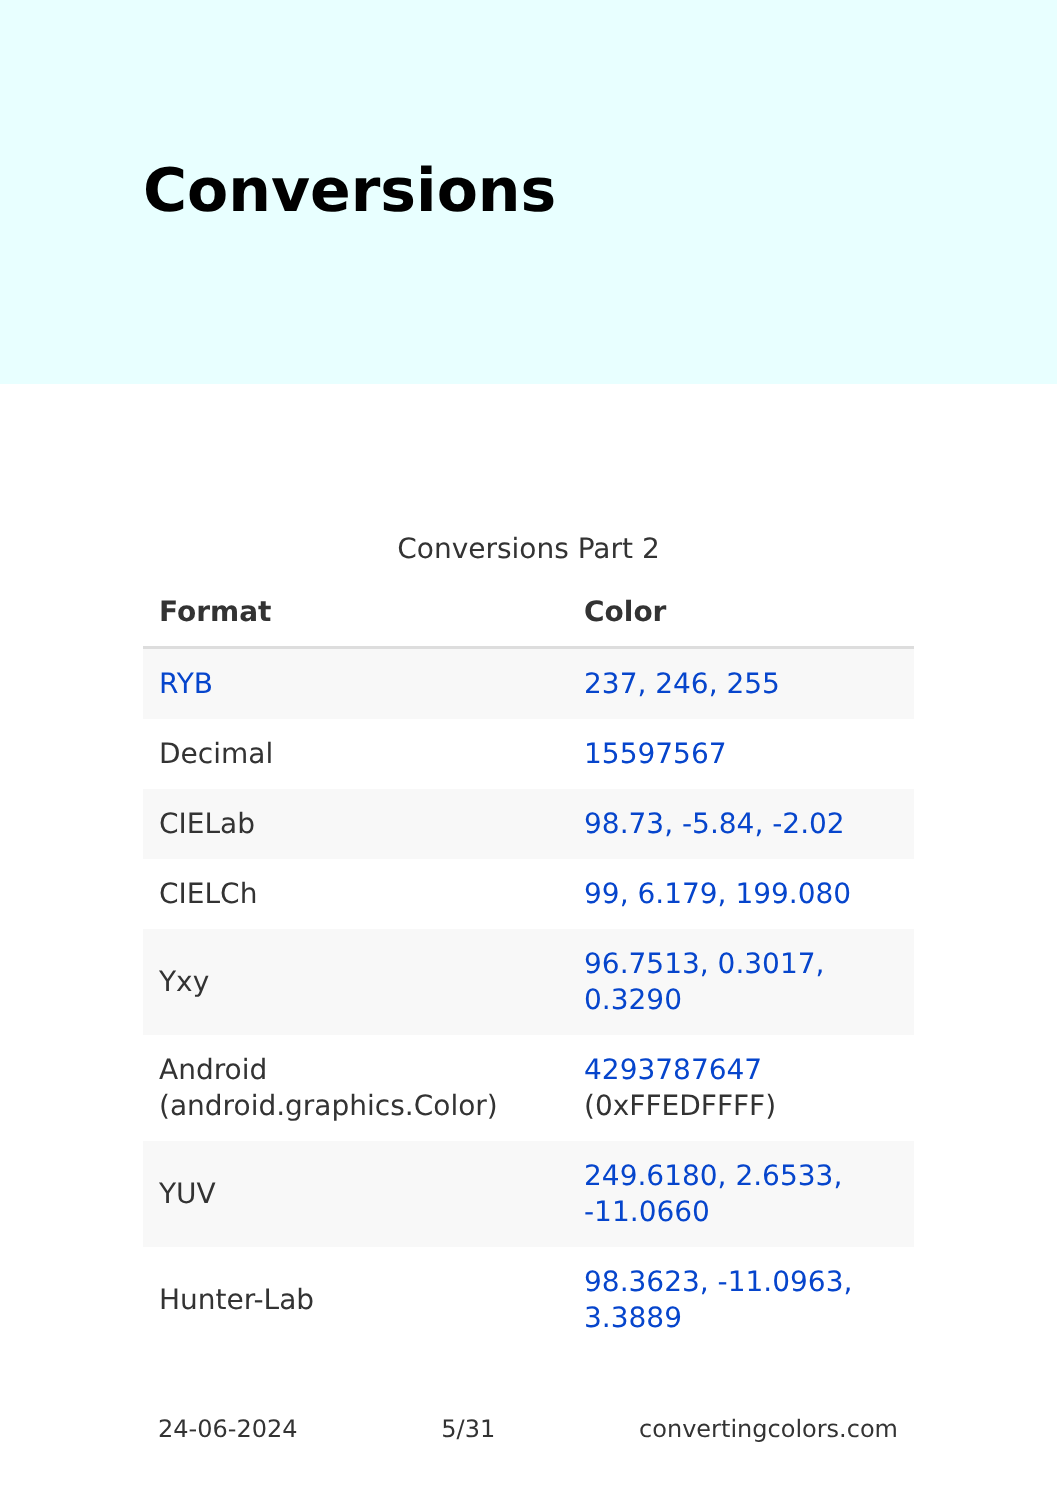Conversions
Conversions Part 2
| Format | Color |
| --- | --- |
| RYB | 237, 246, 255 |
| Decimal | 15597567 |
| CIELab | 98.73, -5.84, -2.02 |
| CIELCh | 99, 6.179, 199.080 |
| Yxy | 96.7513, 0.3017, 0.3290 |
| Android (android.graphics.Color) | 4293787647 (0xFFEDFFFF) |
| YUV | 249.6180, 2.6533, -11.0660 |
| Hunter-Lab | 98.3623, -11.0963, 3.3889 |
24-06-2024 5/31 convertingcolors.com